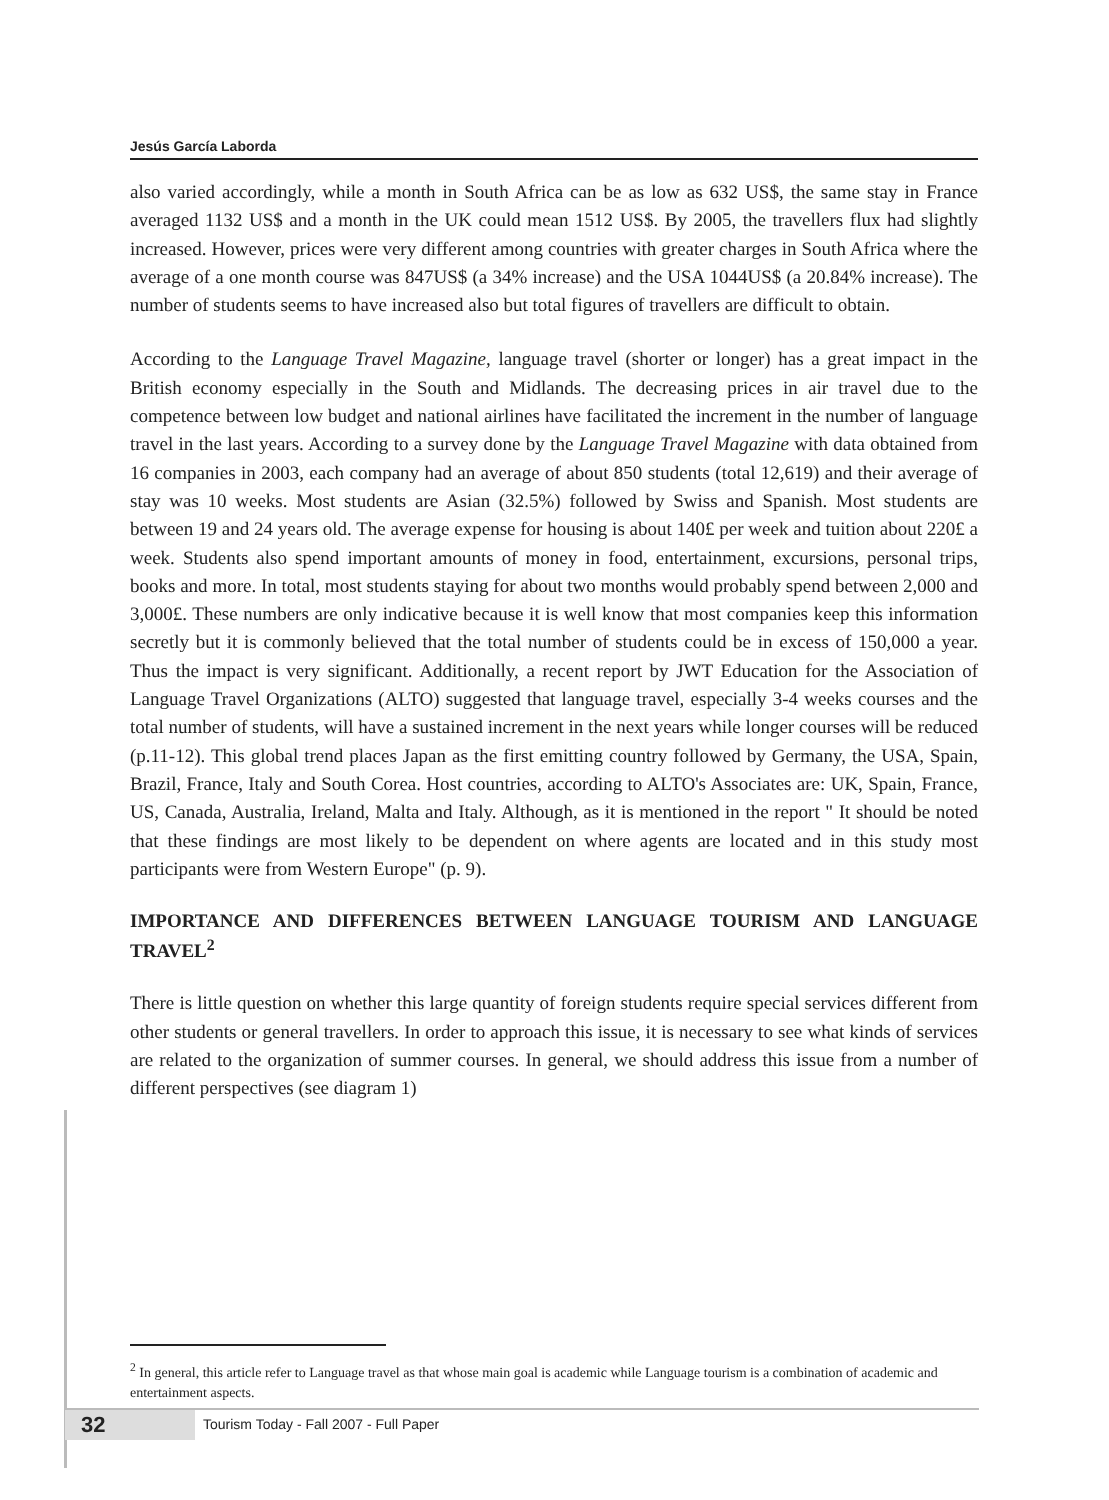Jesús García Laborda
also varied accordingly, while a month in South Africa can be as low as 632 US$, the same stay in France averaged 1132 US$ and a month in the UK could mean 1512 US$. By 2005, the travellers flux had slightly increased. However, prices were very different among countries with greater charges in South Africa where the average of a one month course was 847US$ (a 34% increase) and the USA 1044US$ (a 20.84% increase). The number of students seems to have increased also but total figures of travellers are difficult to obtain.
According to the Language Travel Magazine, language travel (shorter or longer) has a great impact in the British economy especially in the South and Midlands. The decreasing prices in air travel due to the competence between low budget and national airlines have facilitated the increment in the number of language travel in the last years. According to a survey done by the Language Travel Magazine with data obtained from 16 companies in 2003, each company had an average of about 850 students (total 12,619) and their average of stay was 10 weeks. Most students are Asian (32.5%) followed by Swiss and Spanish. Most students are between 19 and 24 years old. The average expense for housing is about 140£ per week and tuition about 220£ a week. Students also spend important amounts of money in food, entertainment, excursions, personal trips, books and more. In total, most students staying for about two months would probably spend between 2,000 and 3,000£. These numbers are only indicative because it is well know that most companies keep this information secretly but it is commonly believed that the total number of students could be in excess of 150,000 a year. Thus the impact is very significant. Additionally, a recent report by JWT Education for the Association of Language Travel Organizations (ALTO) suggested that language travel, especially 3-4 weeks courses and the total number of students, will have a sustained increment in the next years while longer courses will be reduced (p.11-12). This global trend places Japan as the first emitting country followed by Germany, the USA, Spain, Brazil, France, Italy and South Corea. Host countries, according to ALTO's Associates are: UK, Spain, France, US, Canada, Australia, Ireland, Malta and Italy. Although, as it is mentioned in the report " It should be noted that these findings are most likely to be dependent on where agents are located and in this study most participants were from Western Europe" (p. 9).
IMPORTANCE AND DIFFERENCES BETWEEN LANGUAGE TOURISM AND LANGUAGE TRAVEL<sup>2</sup>
There is little question on whether this large quantity of foreign students require special services different from other students or general travellers. In order to approach this issue, it is necessary to see what kinds of services are related to the organization of summer courses. In general, we should address this issue from a number of different perspectives (see diagram 1)
<sup>2</sup> In general, this article refer to Language travel as that whose main goal is academic while Language tourism is a combination of academic and entertainment aspects.
32
Tourism Today - Fall 2007 - Full Paper